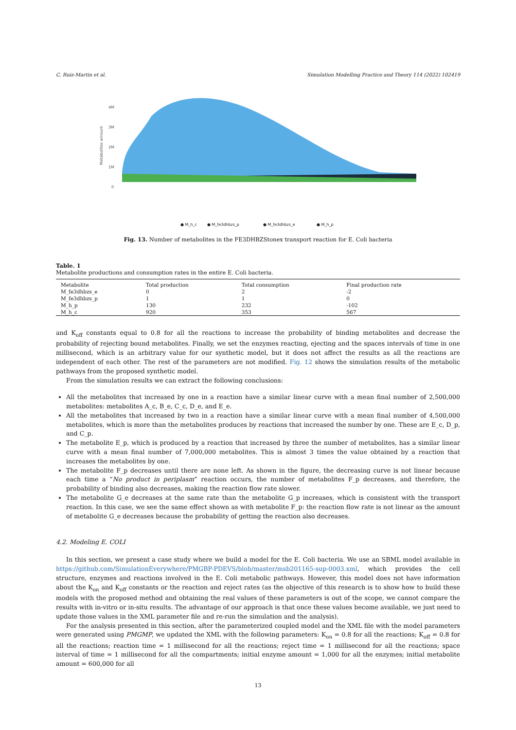C. Ruiz-Martin et al. Simulation Modelling Practice and Theory 114 (2022) 102419
Metabolites amount
4M
3M
2M
1M
0
● M_h_c
● M_fe3dhbzs_p
● M_fe3dhbzs_e
● M_h_p
Fig. 13. Number of metabolites in the FE3DHBZStonex transport reaction for E. Coli bacteria
Table. 1
Metabolite productions and consumption rates in the entire E. Coli bacteria.
| Metabolite | Total production | Total consumption | Final production rate |
| --- | --- | --- | --- |
| M_fe3dhbzs_e | 0 | 2 | -2 |
| M_fe3dhbzs_p | 1 | 1 | 0 |
| M_h_p | 130 | 232 | -102 |
| M_h_c | 920 | 353 | 567 |
and K<sub>off</sub> constants equal to 0.8 for all the reactions to increase the probability of binding metabolites and decrease the probability of rejecting bound metabolites. Finally, we set the enzymes reacting, ejecting and the spaces intervals of time in one millisecond, which is an arbitrary value for our synthetic model, but it does not affect the results as all the reactions are independent of each other. The rest of the parameters are not modified. Fig. 12 shows the simulation results of the metabolic pathways from the proposed synthetic model.
From the simulation results we can extract the following conclusions:
All the metabolites that increased by one in a reaction have a similar linear curve with a mean final number of 2,500,000 metabolites: metabolites A_c, B_e, C_c, D_e, and E_e.
All the metabolites that increased by two in a reaction have a similar linear curve with a mean final number of 4,500,000 metabolites, which is more than the metabolites produces by reactions that increased the number by one. These are E_c, D_p, and C_p.
The metabolite E_p, which is produced by a reaction that increased by three the number of metabolites, has a similar linear curve with a mean final number of 7,000,000 metabolites. This is almost 3 times the value obtained by a reaction that increases the metabolites by one.
The metabolite F_p decreases until there are none left. As shown in the figure, the decreasing curve is not linear because each time a “No product in periplasm” reaction occurs, the number of metabolites F_p decreases, and therefore, the probability of binding also decreases, making the reaction flow rate slower.
The metabolite G_e decreases at the same rate than the metabolite G_p increases, which is consistent with the transport reaction. In this case, we see the same effect shown as with metabolite F_p: the reaction flow rate is not linear as the amount of metabolite G_e decreases because the probability of getting the reaction also decreases.
4.2. Modeling E. COLI
In this section, we present a case study where we build a model for the E. Coli bacteria. We use an SBML model available in https://github.com/SimulationEverywhere/PMGBP-PDEVS/blob/master/msb201165-sup-0003.xml, which provides the cell structure, enzymes and reactions involved in the E. Coli metabolic pathways. However, this model does not have information about the K<sub>on</sub> and K<sub>off</sub> constants or the reaction and reject rates (as the objective of this research is to show how to build these models with the proposed method and obtaining the real values of these parameters is out of the scope, we cannot compare the results with in-vitro or in-situ results. The advantage of our approach is that once these values become available, we just need to update those values in the XML parameter file and re-run the simulation and the analysis).
For the analysis presented in this section, after the parameterized coupled model and the XML file with the model parameters were generated using PMGMP, we updated the XML with the following parameters: K<sub>on</sub> = 0.8 for all the reactions; K<sub>off</sub> = 0.8 for all the reactions; reaction time = 1 millisecond for all the reactions; reject time = 1 millisecond for all the reactions; space interval of time = 1 millisecond for all the compartments; initial enzyme amount = 1,000 for all the enzymes; initial metabolite amount = 600,000 for all
13